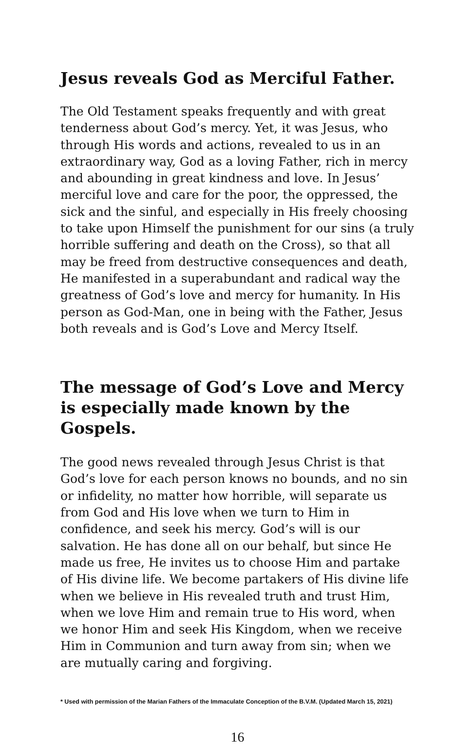Jesus reveals God as Merciful Father.
The Old Testament speaks frequently and with great tenderness about God’s mercy. Yet, it was Jesus, who through His words and actions, revealed to us in an extraordinary way, God as a loving Father, rich in mercy and abounding in great kindness and love. In Jesus’ merciful love and care for the poor, the oppressed, the sick and the sinful, and especially in His freely choosing to take upon Himself the punishment for our sins (a truly horrible suffering and death on the Cross), so that all may be freed from destructive consequences and death, He manifested in a superabundant and radical way the greatness of God’s love and mercy for humanity. In His person as God-Man, one in being with the Father, Jesus both reveals and is God’s Love and Mercy Itself.
The message of God’s Love and Mercy is especially made known by the Gospels.
The good news revealed through Jesus Christ is that God’s love for each person knows no bounds, and no sin or infidelity, no matter how horrible, will separate us from God and His love when we turn to Him in confidence, and seek his mercy. God’s will is our salvation. He has done all on our behalf, but since He made us free, He invites us to choose Him and partake of His divine life. We become partakers of His divine life when we believe in His revealed truth and trust Him, when we love Him and remain true to His word, when we honor Him and seek His Kingdom, when we receive Him in Communion and turn away from sin; when we are mutually caring and forgiving.
* Used with permission of the Marian Fathers of the Immaculate Conception of the B.V.M. (Updated March 15, 2021)
16